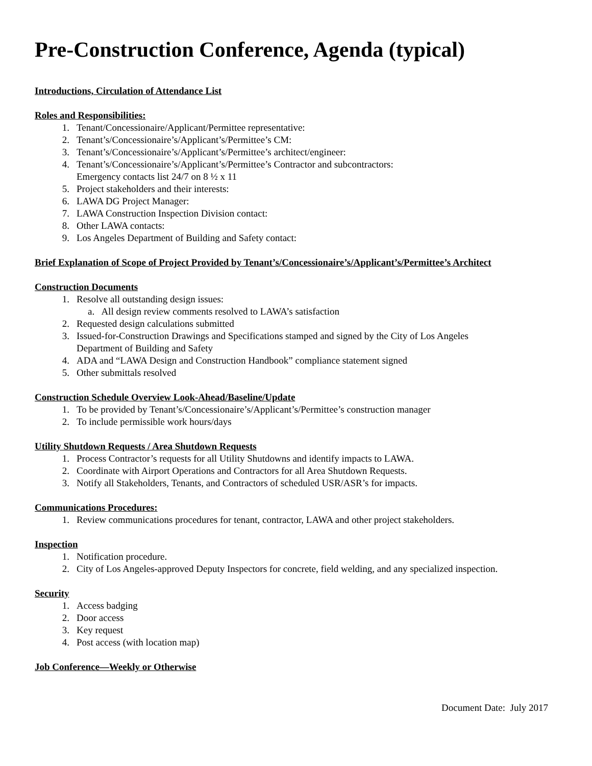Pre-Construction Conference, Agenda (typical)
Introductions, Circulation of Attendance List
Roles and Responsibilities:
1. Tenant/Concessionaire/Applicant/Permittee representative:
2. Tenant’s/Concessionaire’s/Applicant’s/Permittee’s CM:
3. Tenant’s/Concessionaire’s/Applicant’s/Permittee’s architect/engineer:
4. Tenant’s/Concessionaire’s/Applicant’s/Permittee’s Contractor and subcontractors:
Emergency contacts list 24/7 on 8 ½ x 11
5. Project stakeholders and their interests:
6. LAWA DG Project Manager:
7. LAWA Construction Inspection Division contact:
8. Other LAWA contacts:
9. Los Angeles Department of Building and Safety contact:
Brief Explanation of Scope of Project Provided by Tenant’s/Concessionaire’s/Applicant’s/Permittee’s Architect
Construction Documents
1. Resolve all outstanding design issues:
a. All design review comments resolved to LAWA’s satisfaction
2. Requested design calculations submitted
3. Issued-for-Construction Drawings and Specifications stamped and signed by the City of Los Angeles
Department of Building and Safety
4. ADA and “LAWA Design and Construction Handbook” compliance statement signed
5. Other submittals resolved
Construction Schedule Overview Look-Ahead/Baseline/Update
1. To be provided by Tenant’s/Concessionaire’s/Applicant’s/Permittee’s construction manager
2. To include permissible work hours/days
Utility Shutdown Requests / Area Shutdown Requests
1. Process Contractor’s requests for all Utility Shutdowns and identify impacts to LAWA.
2. Coordinate with Airport Operations and Contractors for all Area Shutdown Requests.
3. Notify all Stakeholders, Tenants, and Contractors of scheduled USR/ASR’s for impacts.
Communications Procedures:
1. Review communications procedures for tenant, contractor, LAWA and other project stakeholders.
Inspection
1. Notification procedure.
2. City of Los Angeles-approved Deputy Inspectors for concrete, field welding, and any specialized inspection.
Security
1. Access badging
2. Door access
3. Key request
4. Post access (with location map)
Job Conference—Weekly or Otherwise
Document Date: July 2017